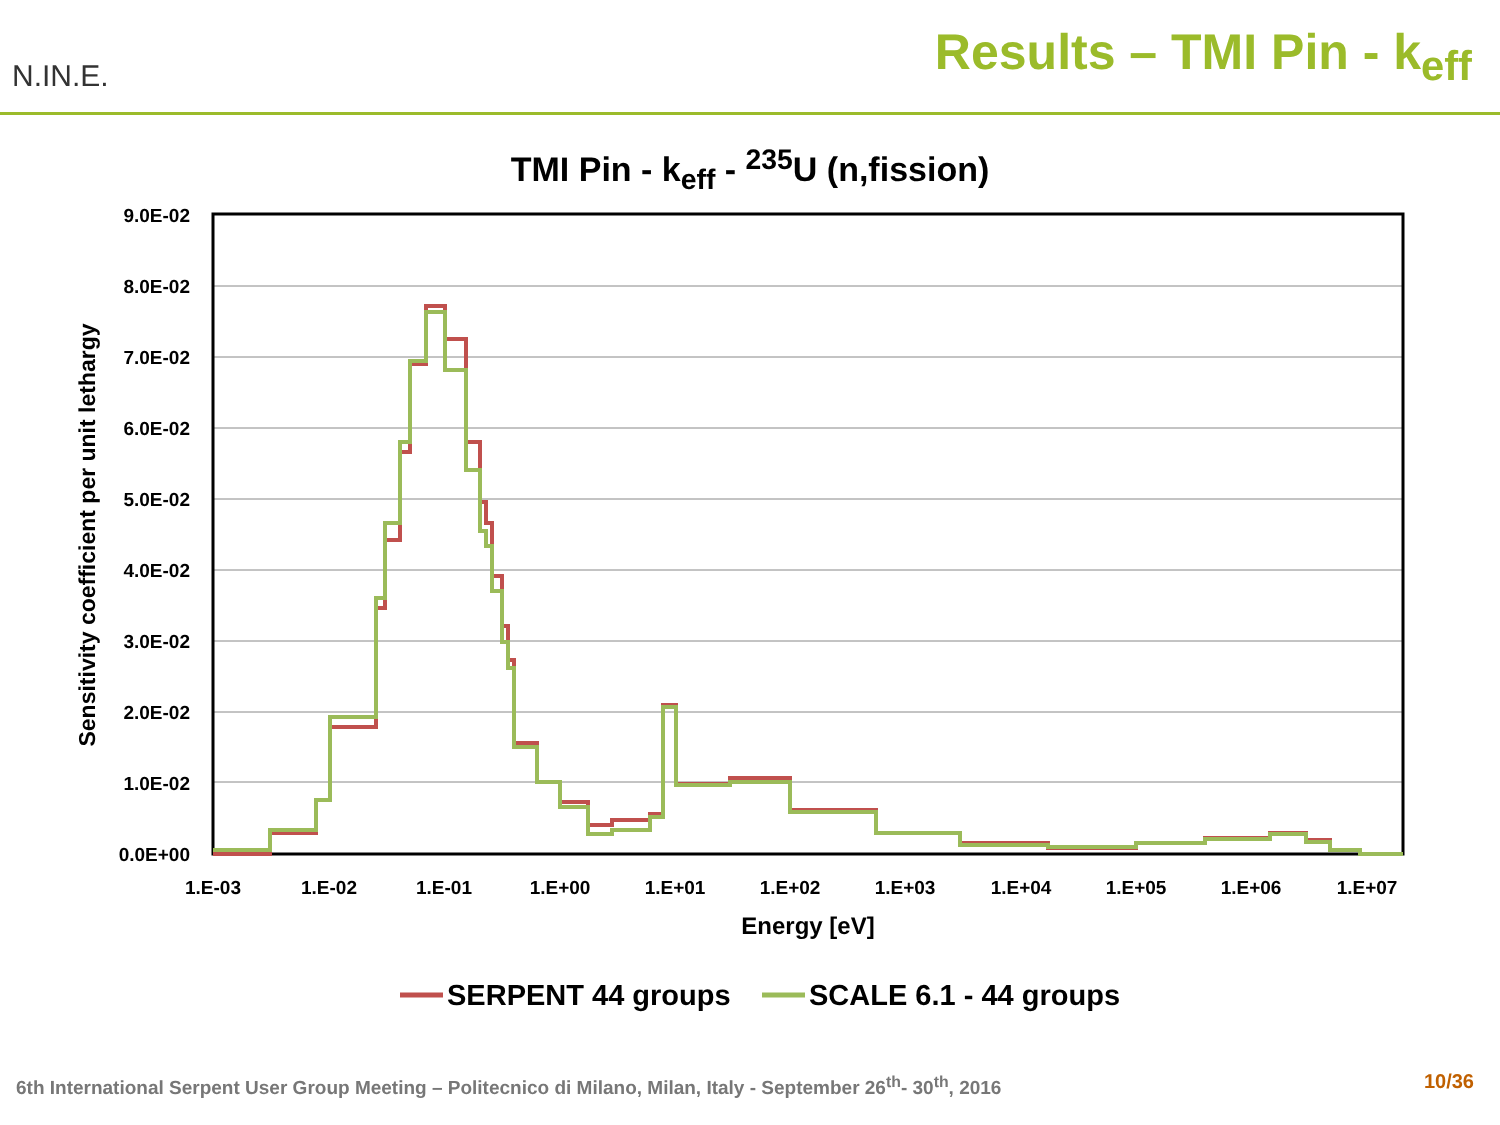N.IN.E.
Results – TMI Pin - k<sub>eff</sub>
TMI Pin - k<sub>eff</sub> - <sup>235</sup>U (n,fission)
9.0E-02
8.0E-02
7.0E-02
6.0E-02
5.0E-02
4.0E-02
3.0E-02
2.0E-02
1.0E-02
0.0E+00
1.E-03
1.E-02
1.E-01
1.E+00
1.E+01
1.E+02
1.E+03
1.E+04
1.E+05
1.E+06
1.E+07
Energy [eV]
Sensitivity coefficient per unit lethargy
SERPENT 44 groups
SCALE 6.1 - 44 groups
6th International Serpent User Group Meeting – Politecnico di Milano, Milan, Italy - September 26<sup>th</sup>- 30<sup>th</sup>, 2016
10/36